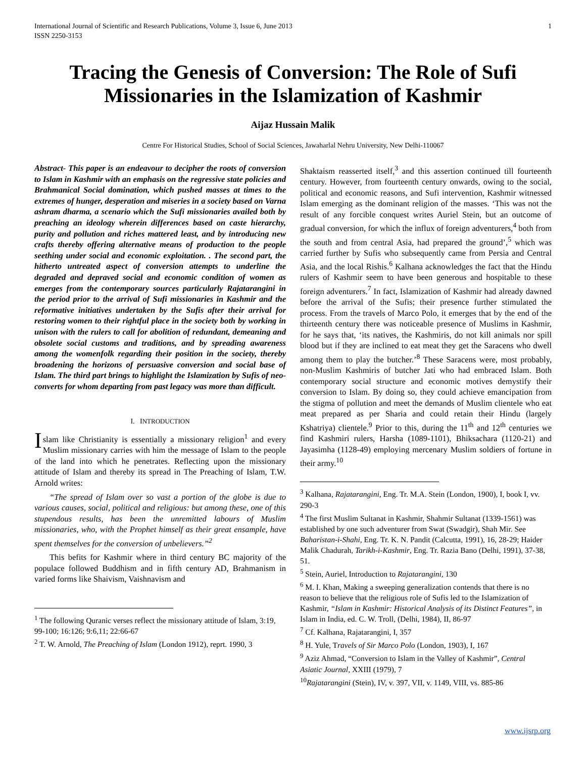International Journal of Scientific and Research Publications, Volume 3, Issue 6, June 2013
ISSN 2250-3153 1
Tracing the Genesis of Conversion: The Role of Sufi Missionaries in the Islamization of Kashmir
Aijaz Hussain Malik
Centre For Historical Studies, School of Social Sciences, Jawaharlal Nehru University, New Delhi-110067
Abstract- This paper is an endeavour to decipher the roots of conversion to Islam in Kashmir with an emphasis on the regressive state policies and Brahmanical Social domination, which pushed masses at times to the extremes of hunger, desperation and miseries in a society based on Varna ashram dharma, a scenario which the Sufi missionaries availed both by preaching an ideology wherein differences based on caste hierarchy, purity and pollution and riches mattered least, and by introducing new crafts thereby offering alternative means of production to the people seething under social and economic exploitation. . The second part, the hitherto untreated aspect of conversion attempts to underline the degraded and depraved social and economic condition of women as emerges from the contemporary sources particularly Rajatarangini in the period prior to the arrival of Sufi missionaries in Kashmir and the reformative initiatives undertaken by the Sufis after their arrival for restoring women to their rightful place in the society both by working in unison with the rulers to call for abolition of redundant, demeaning and obsolete social customs and traditions, and by spreading awareness among the womenfolk regarding their position in the society, thereby broadening the horizons of persuasive conversion and social base of Islam. The third part brings to highlight the Islamization by Sufis of neo-converts for whom departing from past legacy was more than difficult.
I. INTRODUCTION
Islam like Christianity is essentially a missionary religion<sup>1</sup> and every Muslim missionary carries with him the message of Islam to the people of the land into which he penetrates. Reflecting upon the missionary attitude of Islam and thereby its spread in The Preaching of Islam, T.W. Arnold writes:
“The spread of Islam over so vast a portion of the globe is due to various causes, social, political and religious: but among these, one of this stupendous results, has been the unremitted labours of Muslim missionaries, who, with the Prophet himself as their great ensample, have spent themselves for the conversion of unbelievers.”<sup>2</sup>
This befits for Kashmir where in third century BC majority of the populace followed Buddhism and in fifth century AD, Brahmanism in varied forms like Shaivism, Vaishnavism and
<sup>1</sup> The following Quranic verses reflect the missionary attitude of Islam, 3:19, 99-100; 16:126; 9:6,11; 22:66-67
<sup>2</sup> T. W. Arnold, The Preaching of Islam (London 1912), reprt. 1990, 3
Shaktaism reasserted itself,<sup>3</sup> and this assertion continued till fourteenth century. However, from fourteenth century onwards, owing to the social, political and economic reasons, and Sufi intervention, Kashmir witnessed Islam emerging as the dominant religion of the masses. ‘This was not the result of any forcible conquest writes Auriel Stein, but an outcome of gradual conversion, for which the influx of foreign adventurers,<sup>4</sup> both from the south and from central Asia, had prepared the ground’,<sup>5</sup> which was carried further by Sufis who subsequently came from Persia and Central Asia, and the local Rishis.<sup>6</sup> Kalhana acknowledges the fact that the Hindu rulers of Kashmir seem to have been generous and hospitable to these foreign adventurers.<sup>7</sup> In fact, Islamization of Kashmir had already dawned before the arrival of the Sufis; their presence further stimulated the process. From the travels of Marco Polo, it emerges that by the end of the thirteenth century there was noticeable presence of Muslims in Kashmir, for he says that, ‘its natives, the Kashmiris, do not kill animals nor spill blood but if they are inclined to eat meat they get the Saracens who dwell among them to play the butcher.’<sup>8</sup> These Saracens were, most probably, non-Muslim Kashmiris of butcher Jati who had embraced Islam. Both contemporary social structure and economic motives demystify their conversion to Islam. By doing so, they could achieve emancipation from the stigma of pollution and meet the demands of Muslim clientele who eat meat prepared as per Sharia and could retain their Hindu (largely Kshatriya) clientele.<sup>9</sup> Prior to this, during the 11<sup>th</sup> and 12<sup>th</sup> centuries we find Kashmiri rulers, Harsha (1089-1101), Bhiksachara (1120-21) and Jayasimha (1128-49) employing mercenary Muslim soldiers of fortune in their army.<sup>10</sup>
<sup>3</sup> Kalhana, Rajatarangini, Eng. Tr. M.A. Stein (London, 1900), I, book I, vv. 290-3
<sup>4</sup> The first Muslim Sultanat in Kashmir, Shahmir Sultanat (1339-1561) was established by one such adventurer from Swat (Swadgir), Shah Mir. See Baharistan-i-Shahi, Eng. Tr. K. N. Pandit (Calcutta, 1991), 16, 28-29; Haider Malik Chadurah, Tarikh-i-Kashmir, Eng. Tr. Razia Bano (Delhi, 1991), 37-38, 51.
<sup>5</sup> Stein, Auriel, Introduction to Rajatarangini, 130
<sup>6</sup> M. I. Khan, Making a sweeping generalization contends that there is no reason to believe that the religious role of Sufis led to the Islamization of Kashmir, “Islam in Kashmir: Historical Analysis of its Distinct Features”, in Islam in India, ed. C. W. Troll, (Delhi, 1984), II, 86-97
<sup>7</sup> Cf. Kalhana, Rajatarangini, I, 357
<sup>8</sup> H. Yule, Travels of Sir Marco Polo (London, 1903), I, 167
<sup>9</sup> Aziz Ahmad, “Conversion to Islam in the Valley of Kashmir”, Central Asiatic Journal, XXIII (1979), 7
<sup>10</sup> Rajatarangini (Stein), IV, v. 397, VII, v. 1149, VIII, vs. 885-86
www.ijsrp.org